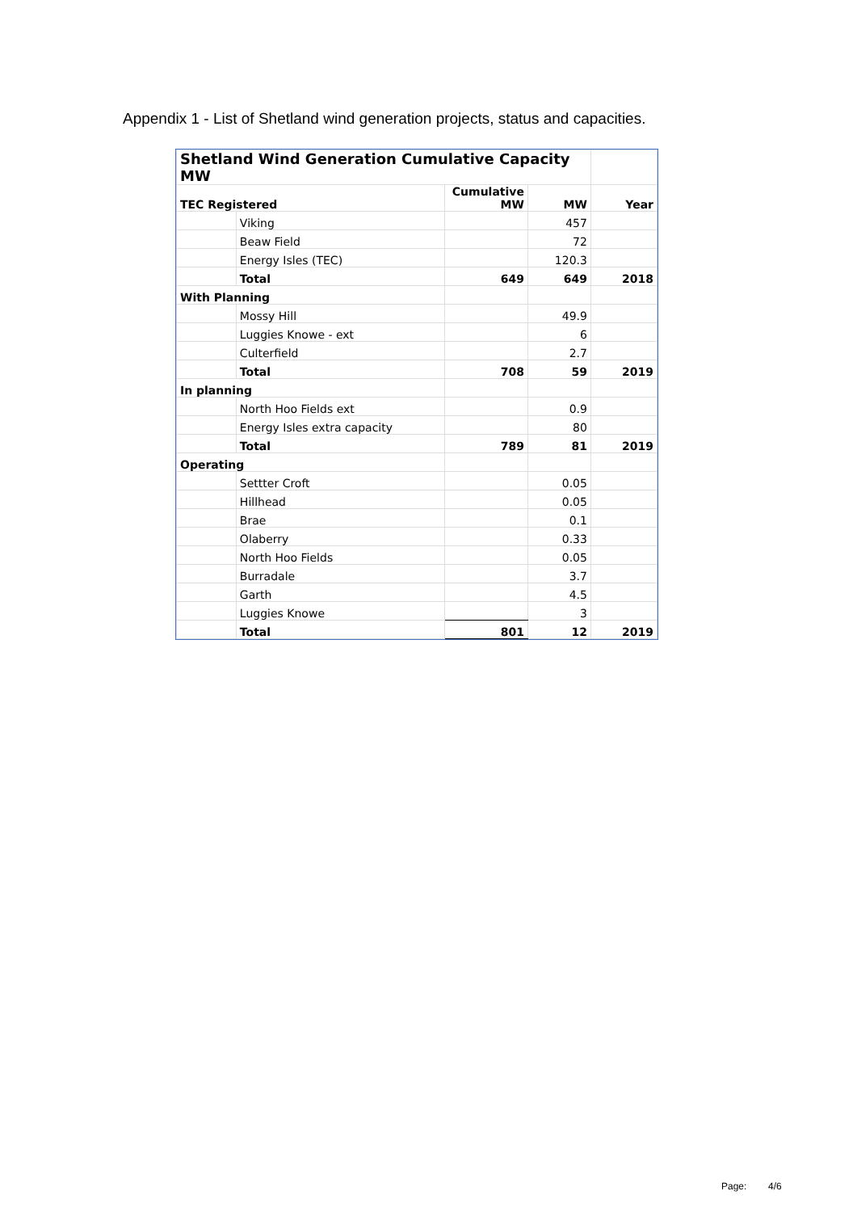Appendix 1 - List of Shetland wind generation projects, status and capacities.
| Shetland Wind Generation Cumulative Capacity MW | | | | |
| TEC Registered | | Cumulative MW | MW | Year |
| | Viking | | 457 | |
| | Beaw Field | | 72 | |
| | Energy Isles (TEC) | | 120.3 | |
| | Total | 649 | 649 | 2018 |
| With Planning | | | | |
| | Mossy Hill | | 49.9 | |
| | Luggies Knowe - ext | | 6 | |
| | Culterfield | | 2.7 | |
| | Total | 708 | 59 | 2019 |
| In planning | | | | |
| | North Hoo Fields ext | | 0.9 | |
| | Energy Isles extra capacity | | 80 | |
| | Total | 789 | 81 | 2019 |
| Operating | | | | |
| | Settter Croft | | 0.05 | |
| | Hillhead | | 0.05 | |
| | Brae | | 0.1 | |
| | Olaberry | | 0.33 | |
| | North Hoo Fields | | 0.05 | |
| | Burradale | | 3.7 | |
| | Garth | | 4.5 | |
| | Luggies Knowe | | 3 | |
| | Total | 801 | 12 | 2019 |
Page: 4/6